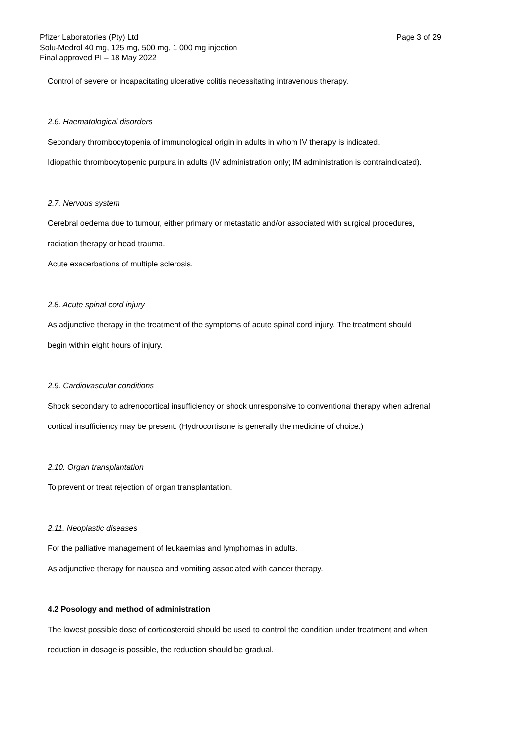Page 3 of 29 Pfizer Laboratories (Pty) Ltd
Solu-Medrol 40 mg, 125 mg, 500 mg, 1 000 mg injection
Final approved PI – 18 May 2022
Control of severe or incapacitating ulcerative colitis necessitating intravenous therapy.
2.6. Haematological disorders
Secondary thrombocytopenia of immunological origin in adults in whom IV therapy is indicated.
Idiopathic thrombocytopenic purpura in adults (IV administration only; IM administration is contraindicated).
2.7. Nervous system
Cerebral oedema due to tumour, either primary or metastatic and/or associated with surgical procedures,
radiation therapy or head trauma.
Acute exacerbations of multiple sclerosis.
2.8. Acute spinal cord injury
As adjunctive therapy in the treatment of the symptoms of acute spinal cord injury. The treatment should
begin within eight hours of injury.
2.9. Cardiovascular conditions
Shock secondary to adrenocortical insufficiency or shock unresponsive to conventional therapy when adrenal
cortical insufficiency may be present. (Hydrocortisone is generally the medicine of choice.)
2.10. Organ transplantation
To prevent or treat rejection of organ transplantation.
2.11. Neoplastic diseases
For the palliative management of leukaemias and lymphomas in adults.
As adjunctive therapy for nausea and vomiting associated with cancer therapy.
4.2 Posology and method of administration
The lowest possible dose of corticosteroid should be used to control the condition under treatment and when
reduction in dosage is possible, the reduction should be gradual.